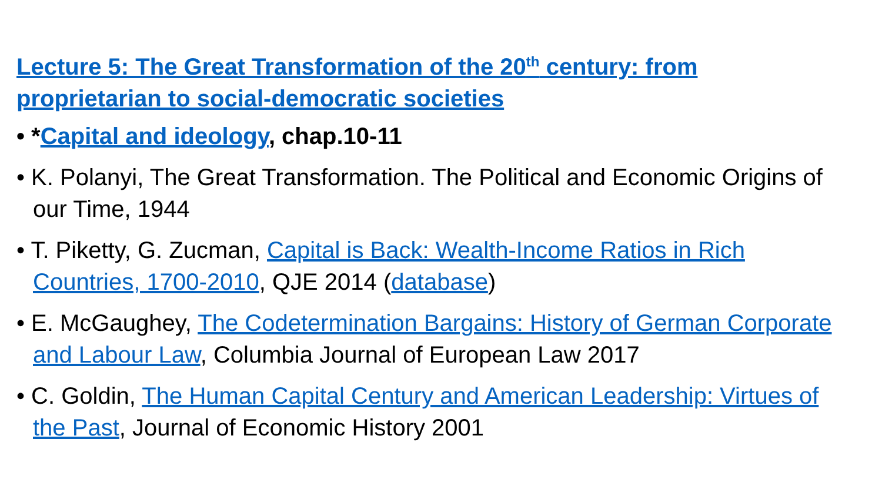Lecture 5: The Great Transformation of the 20<sup>th</sup> century: from proprietarian to social-democratic societies
• *Capital and ideology, chap.10-11
• K. Polanyi, The Great Transformation. The Political and Economic Origins of our Time, 1944
• T. Piketty, G. Zucman, Capital is Back: Wealth-Income Ratios in Rich Countries, 1700-2010, QJE 2014 (database)
• E. McGaughey, The Codetermination Bargains: History of German Corporate and Labour Law, Columbia Journal of European Law 2017
• C. Goldin, The Human Capital Century and American Leadership: Virtues of the Past, Journal of Economic History 2001